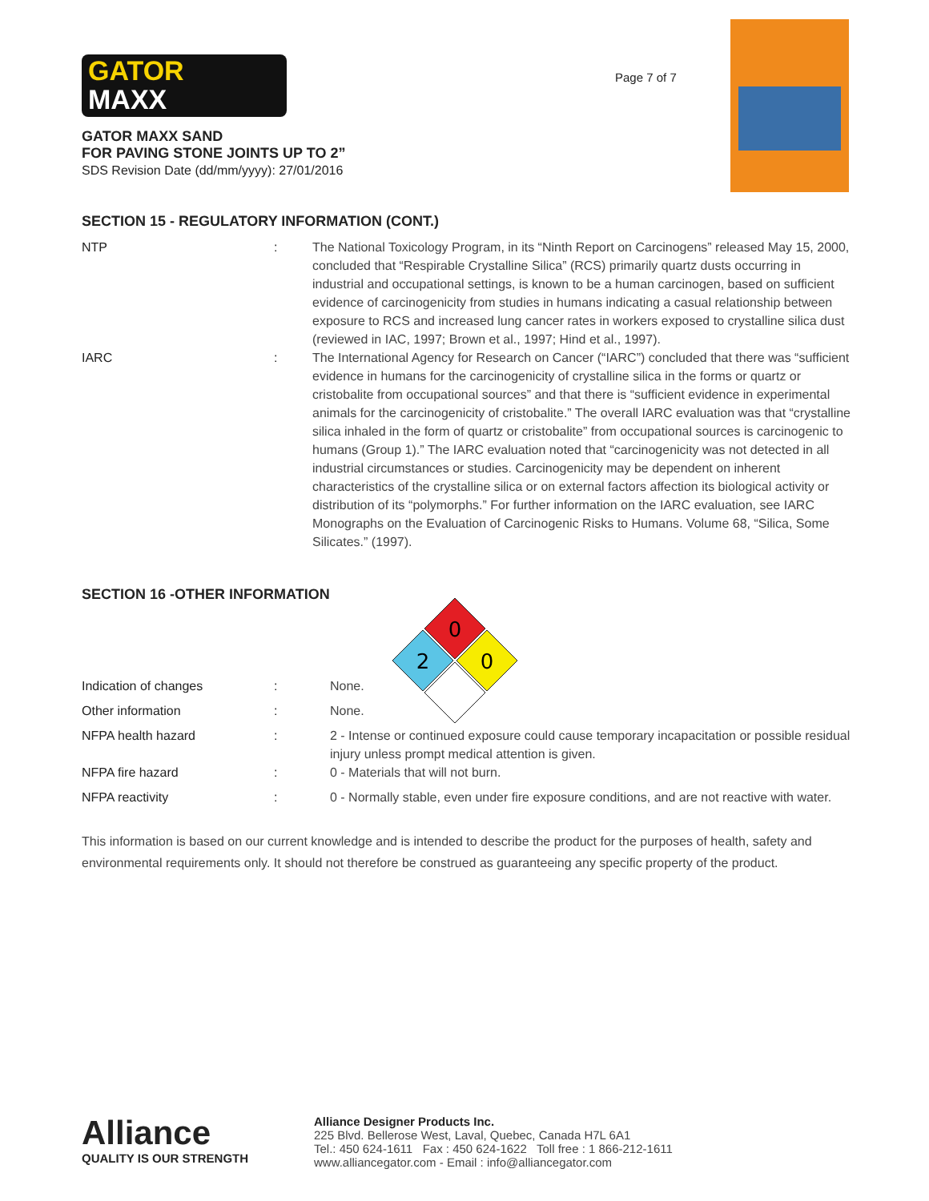GATOR
MAXX
Page 7 of 7
GATOR MAXX SAND
FOR PAVING STONE JOINTS UP TO 2”
SDS Revision Date (dd/mm/yyyy): 27/01/2016
SECTION 15 - REGULATORY INFORMATION (CONT.)
| NTP | : | The National Toxicology Program, in its “Ninth Report on Carcinogens” released May 15, 2000, concluded that “Respirable Crystalline Silica” (RCS) primarily quartz dusts occurring in industrial and occupational settings, is known to be a human carcinogen, based on sufficient evidence of carcinogenicity from studies in humans indicating a casual relationship between exposure to RCS and increased lung cancer rates in workers exposed to crystalline silica dust (reviewed in IAC, 1997; Brown et al., 1997; Hind et al., 1997). |
| IARC | : | The International Agency for Research on Cancer (“IARC”) concluded that there was “sufficient evidence in humans for the carcinogenicity of crystalline silica in the forms or quartz or cristobalite from occupational sources” and that there is “sufficient evidence in experimental animals for the carcinogenicity of cristobalite.” The overall IARC evaluation was that “crystalline silica inhaled in the form of quartz or cristobalite” from occupational sources is carcinogenic to humans (Group 1).” The IARC evaluation noted that “carcinogenicity was not detected in all industrial circumstances or studies. Carcinogenicity may be dependent on inherent characteristics of the crystalline silica or on external factors affection its biological activity or distribution of its “polymorphs.” For further information on the IARC evaluation, see IARC Monographs on the Evaluation of Carcinogenic Risks to Humans. Volume 68, “Silica, Some Silicates.” (1997). |
SECTION 16 -OTHER INFORMATION
0
2
0
| Indication of changes | : | None. |
| Other information | : | None. |
| NFPA health hazard | : | 2 - Intense or continued exposure could cause temporary incapacitation or possible residual injury unless prompt medical attention is given. |
| NFPA fire hazard | : | 0 - Materials that will not burn. |
| NFPA reactivity | : | 0 - Normally stable, even under fire exposure conditions, and are not reactive with water. |
This information is based on our current knowledge and is intended to describe the product for the purposes of health, safety and environmental requirements only. It should not therefore be construed as guaranteeing any specific property of the product.
Alliance
QUALITY IS OUR STRENGTH
Alliance Designer Products Inc.
225 Blvd. Bellerose West, Laval, Quebec, Canada H7L 6A1
Tel.: 450 624-1611 Fax : 450 624-1622 Toll free : 1 866-212-1611
www.alliancegator.com - Email : info@alliancegator.com